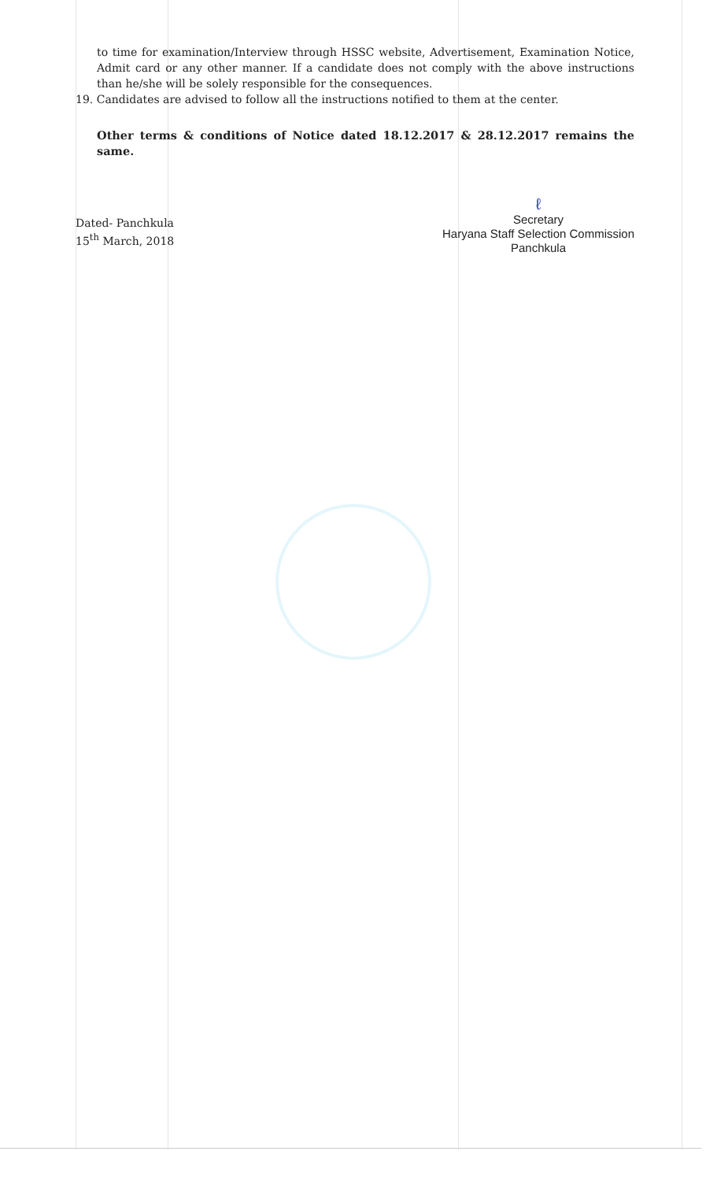to time for examination/Interview through HSSC website, Advertisement, Examination Notice, Admit card or any other manner. If a candidate does not comply with the above instructions than he/she will be solely responsible for the consequences.
19. Candidates are advised to follow all the instructions notified to them at the center.
Other terms & conditions of Notice dated 18.12.2017 & 28.12.2017 remains the same.
Dated- Panchkula
15<sup>th</sup> March, 2018
ℓ
Secretary
Haryana Staff Selection Commission
Panchkula